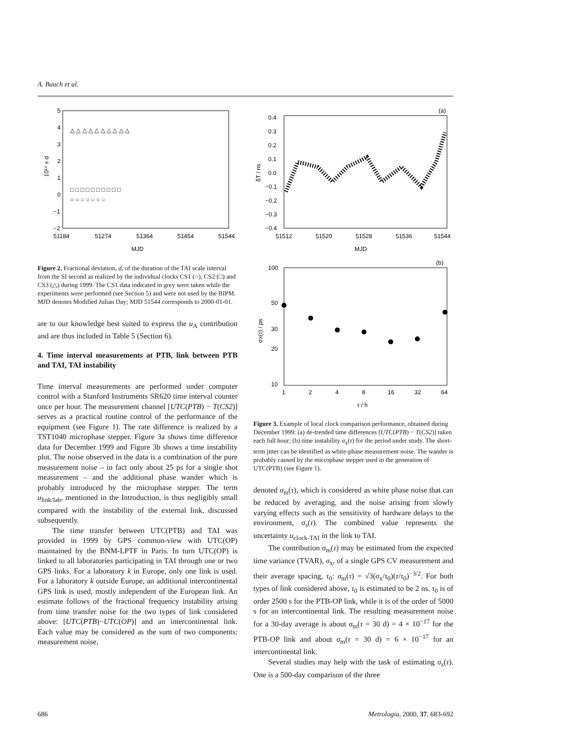A. Bauch et al.
5
4
3
2
1
0
−1
−2
51184
51274
51364
51454
51544
MJD
10¹⁴ x d
△ △ △ △ △ △ △ △ △ △
□ □ □ □ □ □ □ □ □ □
○ ○ ○ ○ ○ ○ ○
Figure 2. Fractional deviation, d, of the duration of the TAI scale interval from the SI second as realized by the individual clocks CS1 (○), CS2 (□) and CS3 (△) during 1999. The CS1 data indicated in grey were taken while the experiments were performed (see Section 5) and were not used by the BIPM. MJD denotes Modified Julian Day; MJD 51544 corresponds to 2000-01-01.
are to our knowledge best suited to express the u<sub>A</sub> contribution and are thus included in Table 5 (Section 6).
4. Time interval measurements at PTB, link between PTB and TAI, TAI instability
Time interval measurements are performed under computer control with a Stanford Instruments SR620 time interval counter once per hour. The measurement channel [UTC(PTB) − T(CS2)] serves as a practical routine control of the performance of the equipment (see Figure 1). The rate difference is realized by a TST1040 microphase stepper. Figure 3a shows time difference data for December 1999 and Figure 3b shows a time instability plot. The noise observed in the data is a combination of the pure measurement noise – in fact only about 25 ps for a single shot measurement – and the additional phase wander which is probably introduced by the microphase stepper. The term u<sub>link/lab</sub>, mentioned in the Introduction, is thus negligibly small compared with the instability of the external link, discussed subsequently.
The time transfer between UTC(PTB) and TAI was provided in 1999 by GPS common-view with UTC(OP) maintained by the BNM-LPTF in Paris. In turn UTC(OP) is linked to all laboratories participating in TAI through one or two GPS links. For a laboratory k in Europe, only one link is used. For a laboratory k outside Europe, an additional intercontinental GPS link is used, mostly independent of the European link. An estimate follows of the fractional frequency instability arising from time transfer noise for the two types of link considered above: [UTC(PTB)−UTC(OP)] and an intercontinental link. Each value may be considered as the sum of two components: measurement noise,
(a)
0.4
0.3
0.2
0.1
0.0
−0.1
−0.2
−0.3
−0.4
51512
51520
51528
51536
51544
MJD
δT / ns
(b)
100
50
30
20
10
1
2
4
8
16
32
64
τ / h
σx(τ) / ps
Figure 3. Example of local clock comparison performance, obtained during December 1999: (a) de-trended time differences [UTC(PTB) − T(CS2)] taken each full hour; (b) time instability σ<sub>x</sub>(τ) for the period under study. The short-term jitter can be identified as white-phase measurement noise. The wander is probably caused by the microphase stepper used in the generation of UTC(PTB) (see Figure 1).
denoted σ<sub>m</sub>(τ), which is considered as white phase noise that can be reduced by averaging, and the noise arising from slowly varying effects such as the sensitivity of hardware delays to the environment, σ<sub>s</sub>(τ). The combined value represents the uncertainty u<sub>clock-TAI</sub> in the link to TAI.
The contribution σ<sub>m</sub>(τ) may be estimated from the expected time variance (TVAR), σ<sub>x</sub>, of a single GPS CV measurement and their average spacing, τ<sub>0</sub>: σ<sub>m</sub>(τ) = √3(σ<sub>x</sub>/τ<sub>0</sub>)(τ/τ<sub>0</sub>)<sup>−3/2</sup>. For both types of link considered above, τ<sub>0</sub> is estimated to be 2 ns. τ<sub>0</sub> is of order 2500 s for the PTB-OP link, while it is of the order of 5000 s for an intercontinental link. The resulting measurement noise for a 30-day average is about σ<sub>m</sub>(τ = 30 d) = 4 × 10<sup>−17</sup> for the PTB-OP link and about σ<sub>m</sub>(τ = 30 d) = 6 × 10<sup>−17</sup> for an intercontinental link.
Several studies may help with the task of estimating σ<sub>s</sub>(τ). One is a 500-day comparison of the three
686 Metrologia, 2000, 37, 683-692